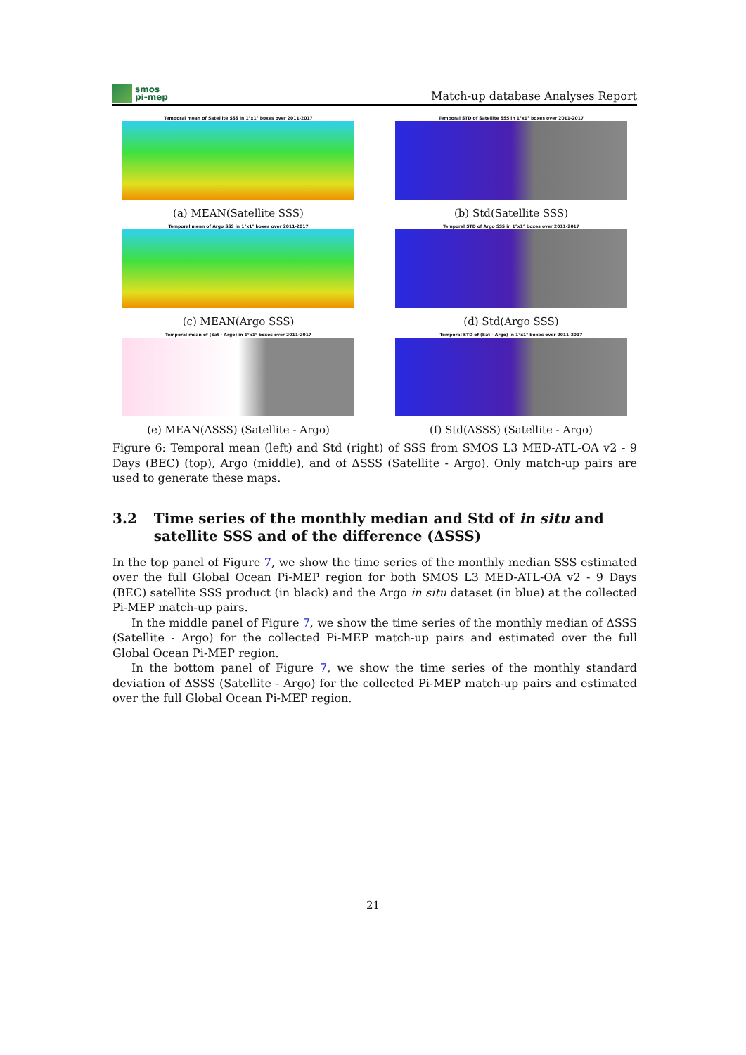smos
pi-mep
Match-up database Analyses Report
Temporal mean of Satellite SSS in 1°x1° boxes over 2011-2017
(a) MEAN(Satellite SSS)
Temporal STD of Satellite SSS in 1°x1° boxes over 2011-2017
(b) Std(Satellite SSS)
Temporal mean of Argo SSS in 1°x1° boxes over 2011-2017
(c) MEAN(Argo SSS)
Temporal STD of Argo SSS in 1°x1° boxes over 2011-2017
(d) Std(Argo SSS)
Temporal mean of (Sat - Argo) in 1°x1° boxes over 2011-2017
(e) MEAN(ΔSSS) (Satellite - Argo)
Temporal STD of (Sat - Argo) in 1°x1° boxes over 2011-2017
(f) Std(ΔSSS) (Satellite - Argo)
Figure 6: Temporal mean (left) and Std (right) of SSS from SMOS L3 MED-ATL-OA v2 - 9 Days (BEC) (top), Argo (middle), and of ΔSSS (Satellite - Argo). Only match-up pairs are used to generate these maps.
3.2 Time series of the monthly median and Std of in situ and satellite SSS and of the difference (ΔSSS)
In the top panel of Figure 7, we show the time series of the monthly median SSS estimated over the full Global Ocean Pi-MEP region for both SMOS L3 MED-ATL-OA v2 - 9 Days (BEC) satellite SSS product (in black) and the Argo in situ dataset (in blue) at the collected Pi-MEP match-up pairs.
In the middle panel of Figure 7, we show the time series of the monthly median of ΔSSS (Satellite - Argo) for the collected Pi-MEP match-up pairs and estimated over the full Global Ocean Pi-MEP region.
In the bottom panel of Figure 7, we show the time series of the monthly standard deviation of ΔSSS (Satellite - Argo) for the collected Pi-MEP match-up pairs and estimated over the full Global Ocean Pi-MEP region.
21